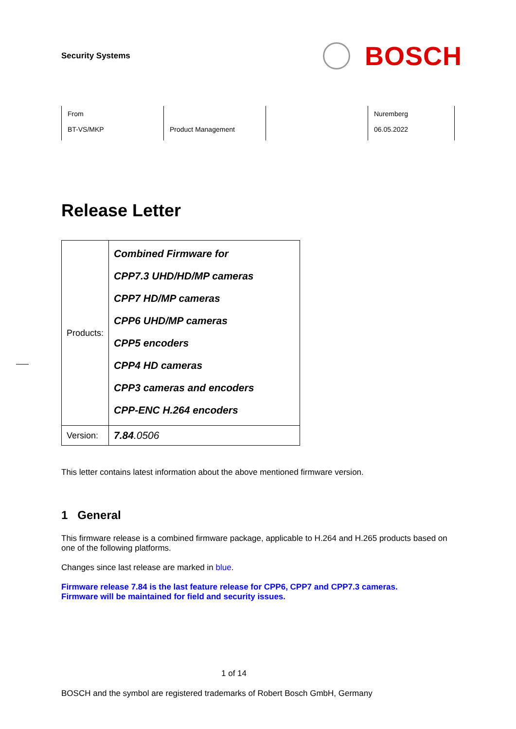Security Systems
BOSCH
| From BT-VS/MKP | Product Management | | Nuremberg 06.05.2022 |
Release Letter
| Products: | Combined Firmware for CPP7.3 UHD/HD/MP cameras CPP7 HD/MP cameras CPP6 UHD/MP cameras CPP5 encoders CPP4 HD cameras CPP3 cameras and encoders CPP-ENC H.264 encoders |
| Version: | 7.84 .0506 |
This letter contains latest information about the above mentioned firmware version.
1 General
This firmware release is a combined firmware package, applicable to H.264 and H.265 products based on one of the following platforms.
Changes since last release are marked in blue.
Firmware release 7.84 is the last feature release for CPP6, CPP7 and CPP7.3 cameras.
Firmware will be maintained for field and security issues.
1 of 14
BOSCH and the symbol are registered trademarks of Robert Bosch GmbH, Germany